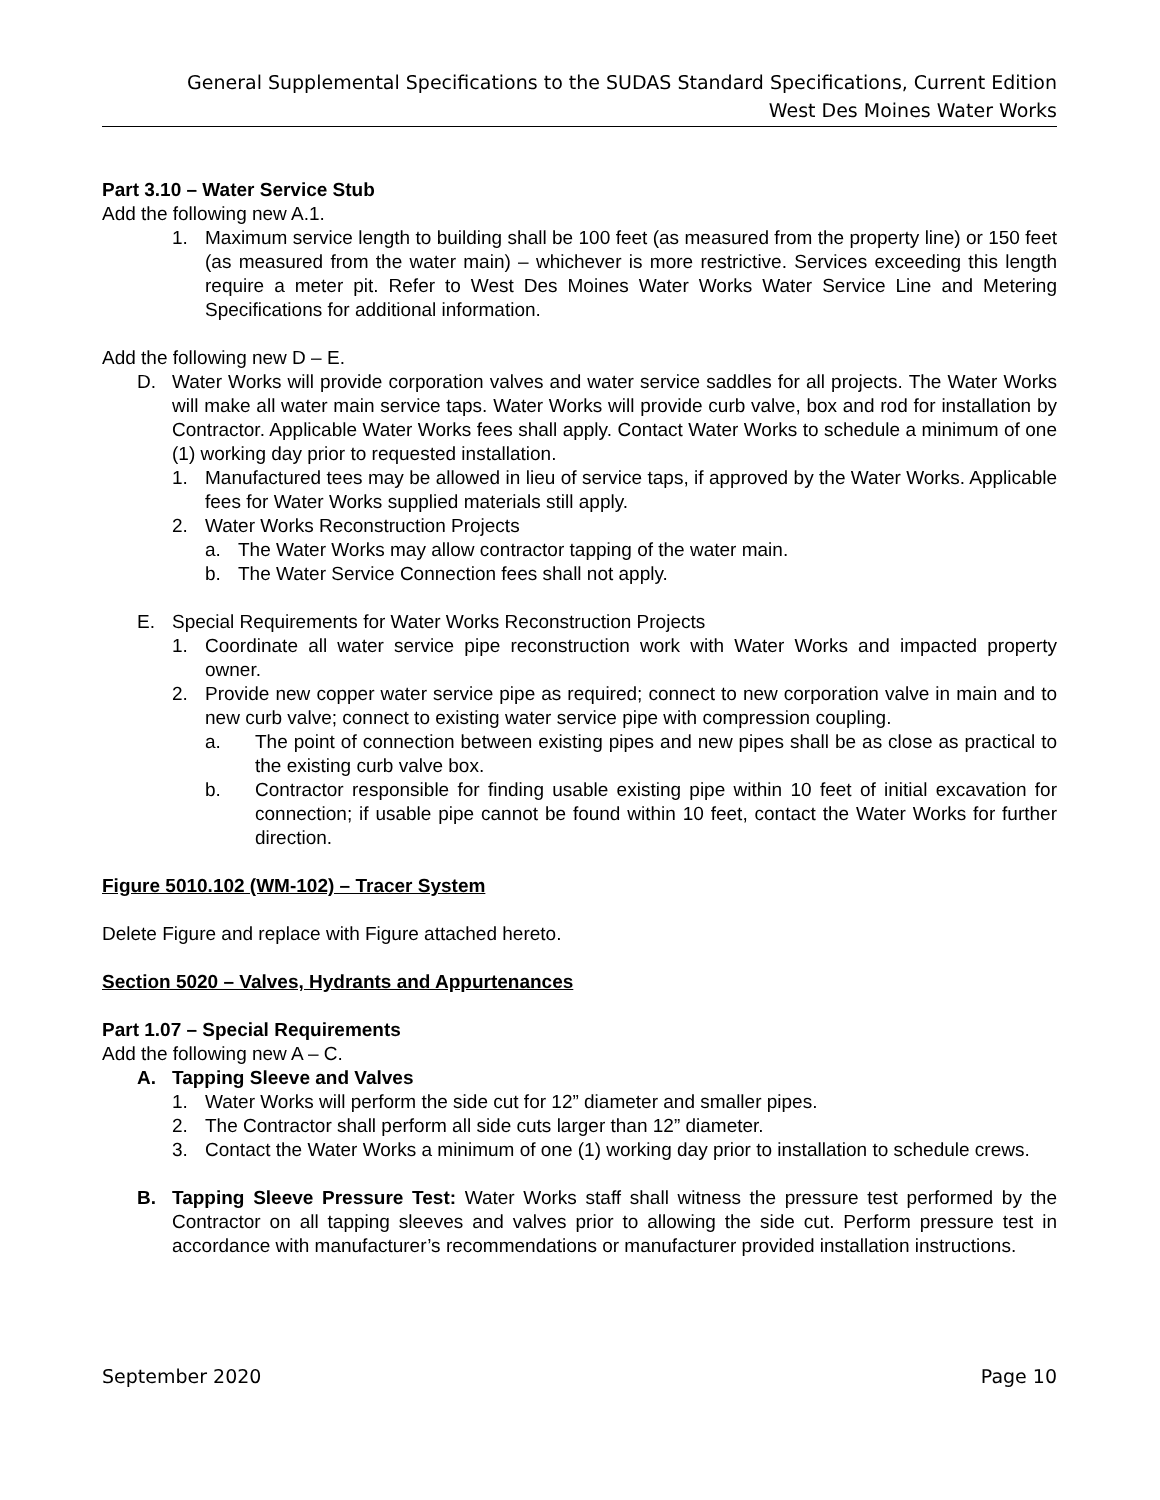General Supplemental Specifications to the SUDAS Standard Specifications, Current Edition
West Des Moines Water Works
Part 3.10 – Water Service Stub
Add the following new A.1.
1. Maximum service length to building shall be 100 feet (as measured from the property line) or 150 feet (as measured from the water main) – whichever is more restrictive. Services exceeding this length require a meter pit. Refer to West Des Moines Water Works Water Service Line and Metering Specifications for additional information.
Add the following new D – E.
D. Water Works will provide corporation valves and water service saddles for all projects. The Water Works will make all water main service taps. Water Works will provide curb valve, box and rod for installation by Contractor. Applicable Water Works fees shall apply. Contact Water Works to schedule a minimum of one (1) working day prior to requested installation.
1. Manufactured tees may be allowed in lieu of service taps, if approved by the Water Works. Applicable fees for Water Works supplied materials still apply.
2. Water Works Reconstruction Projects
a. The Water Works may allow contractor tapping of the water main.
b. The Water Service Connection fees shall not apply.
E. Special Requirements for Water Works Reconstruction Projects
1. Coordinate all water service pipe reconstruction work with Water Works and impacted property owner.
2. Provide new copper water service pipe as required; connect to new corporation valve in main and to new curb valve; connect to existing water service pipe with compression coupling.
a. The point of connection between existing pipes and new pipes shall be as close as practical to the existing curb valve box.
b. Contractor responsible for finding usable existing pipe within 10 feet of initial excavation for connection; if usable pipe cannot be found within 10 feet, contact the Water Works for further direction.
Figure 5010.102 (WM-102) – Tracer System
Delete Figure and replace with Figure attached hereto.
Section 5020 – Valves, Hydrants and Appurtenances
Part 1.07 – Special Requirements
Add the following new A – C.
A. Tapping Sleeve and Valves
1. Water Works will perform the side cut for 12” diameter and smaller pipes.
2. The Contractor shall perform all side cuts larger than 12” diameter.
3. Contact the Water Works a minimum of one (1) working day prior to installation to schedule crews.
B. Tapping Sleeve Pressure Test: Water Works staff shall witness the pressure test performed by the Contractor on all tapping sleeves and valves prior to allowing the side cut. Perform pressure test in accordance with manufacturer’s recommendations or manufacturer provided installation instructions.
September 2020 Page 10